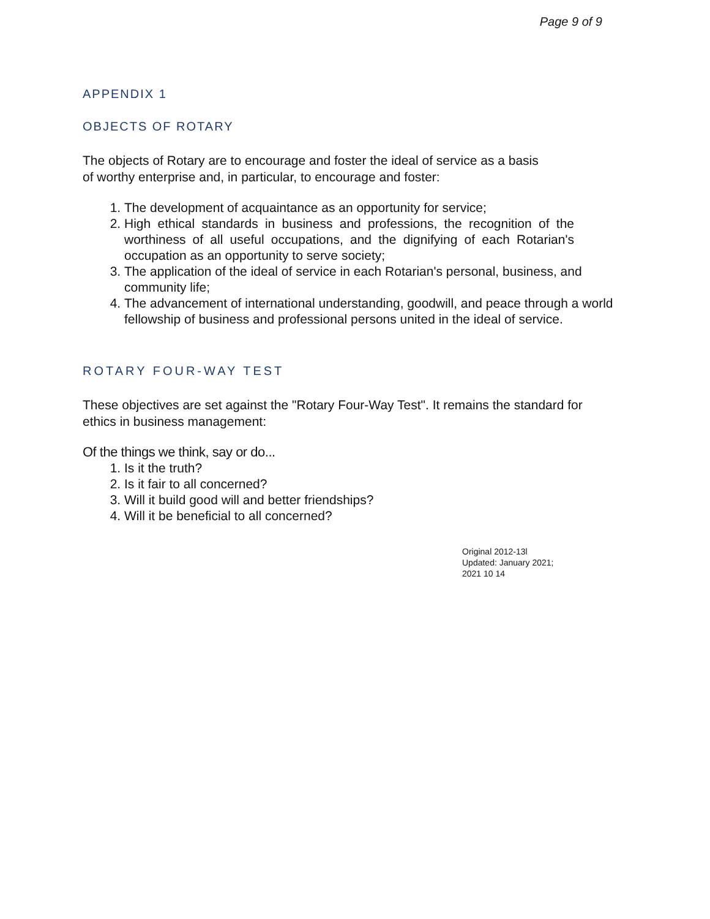Page 9 of 9
APPENDIX 1
OBJECTS OF ROTARY
The objects of Rotary are to encourage and foster the ideal of service as a basis
of worthy enterprise and, in particular, to encourage and foster:
1. The development of acquaintance as an opportunity for service;
2. High ethical standards in business and professions, the recognition of the worthiness of all useful occupations, and the dignifying of each Rotarian's occupation as an opportunity to serve society;
3. The application of the ideal of service in each Rotarian's personal, business, and community life;
4. The advancement of international understanding, goodwill, and peace through a world fellowship of business and professional persons united in the ideal of service.
ROTARY FOUR-WAY TEST
These objectives are set against the "Rotary Four-Way Test". It remains the standard for ethics in business management:
Of the things we think, say or do...
1. Is it the truth?
2. Is it fair to all concerned?
3. Will it build good will and better friendships?
4. Will it be beneficial to all concerned?
Original 2012-13l
Updated: January 2021;
2021 10 14